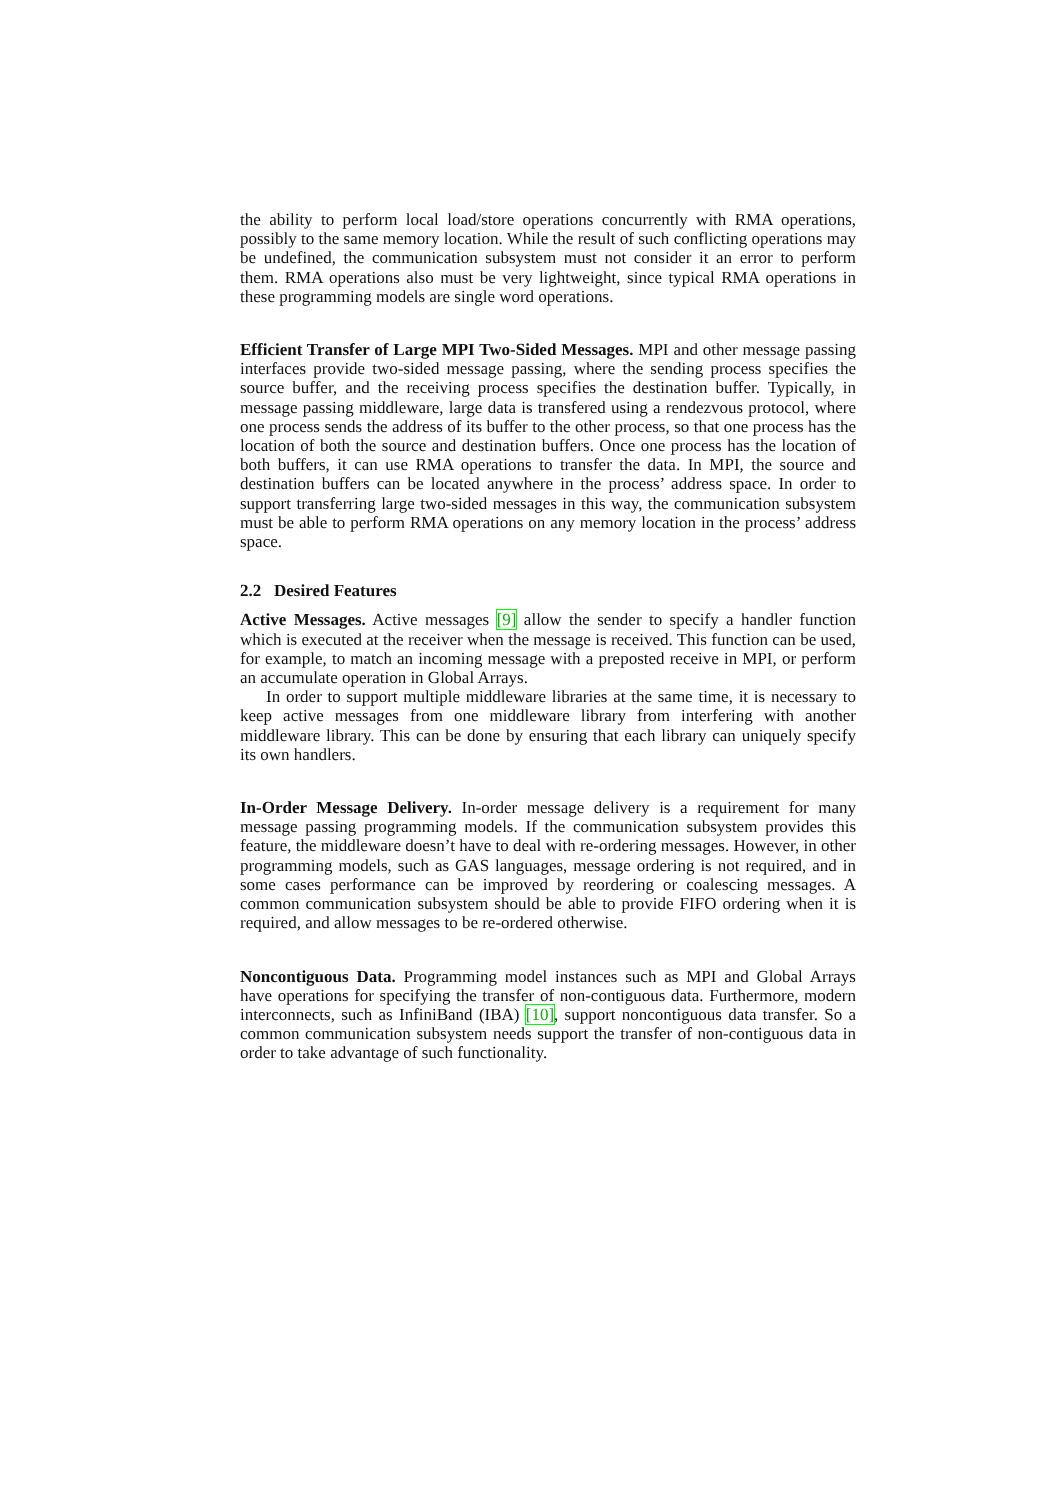the ability to perform local load/store operations concurrently with RMA operations, possibly to the same memory location. While the result of such conflicting operations may be undefined, the communication subsystem must not consider it an error to perform them. RMA operations also must be very lightweight, since typical RMA operations in these programming models are single word operations.
Efficient Transfer of Large MPI Two-Sided Messages. MPI and other message passing interfaces provide two-sided message passing, where the sending process specifies the source buffer, and the receiving process specifies the destination buffer. Typically, in message passing middleware, large data is transfered using a rendezvous protocol, where one process sends the address of its buffer to the other process, so that one process has the location of both the source and destination buffers. Once one process has the location of both buffers, it can use RMA operations to transfer the data. In MPI, the source and destination buffers can be located anywhere in the process’ address space. In order to support transferring large two-sided messages in this way, the communication subsystem must be able to perform RMA operations on any memory location in the process’ address space.
2.2 Desired Features
Active Messages. Active messages [9] allow the sender to specify a handler function which is executed at the receiver when the message is received. This function can be used, for example, to match an incoming message with a preposted receive in MPI, or perform an accumulate operation in Global Arrays.
In order to support multiple middleware libraries at the same time, it is necessary to keep active messages from one middleware library from interfering with another middleware library. This can be done by ensuring that each library can uniquely specify its own handlers.
In-Order Message Delivery. In-order message delivery is a requirement for many message passing programming models. If the communication subsystem provides this feature, the middleware doesn’t have to deal with re-ordering messages. However, in other programming models, such as GAS languages, message ordering is not required, and in some cases performance can be improved by reordering or coalescing messages. A common communication subsystem should be able to provide FIFO ordering when it is required, and allow messages to be re-ordered otherwise.
Noncontiguous Data. Programming model instances such as MPI and Global Arrays have operations for specifying the transfer of non-contiguous data. Furthermore, modern interconnects, such as InfiniBand (IBA) [10], support noncontiguous data transfer. So a common communication subsystem needs support the transfer of non-contiguous data in order to take advantage of such functionality.